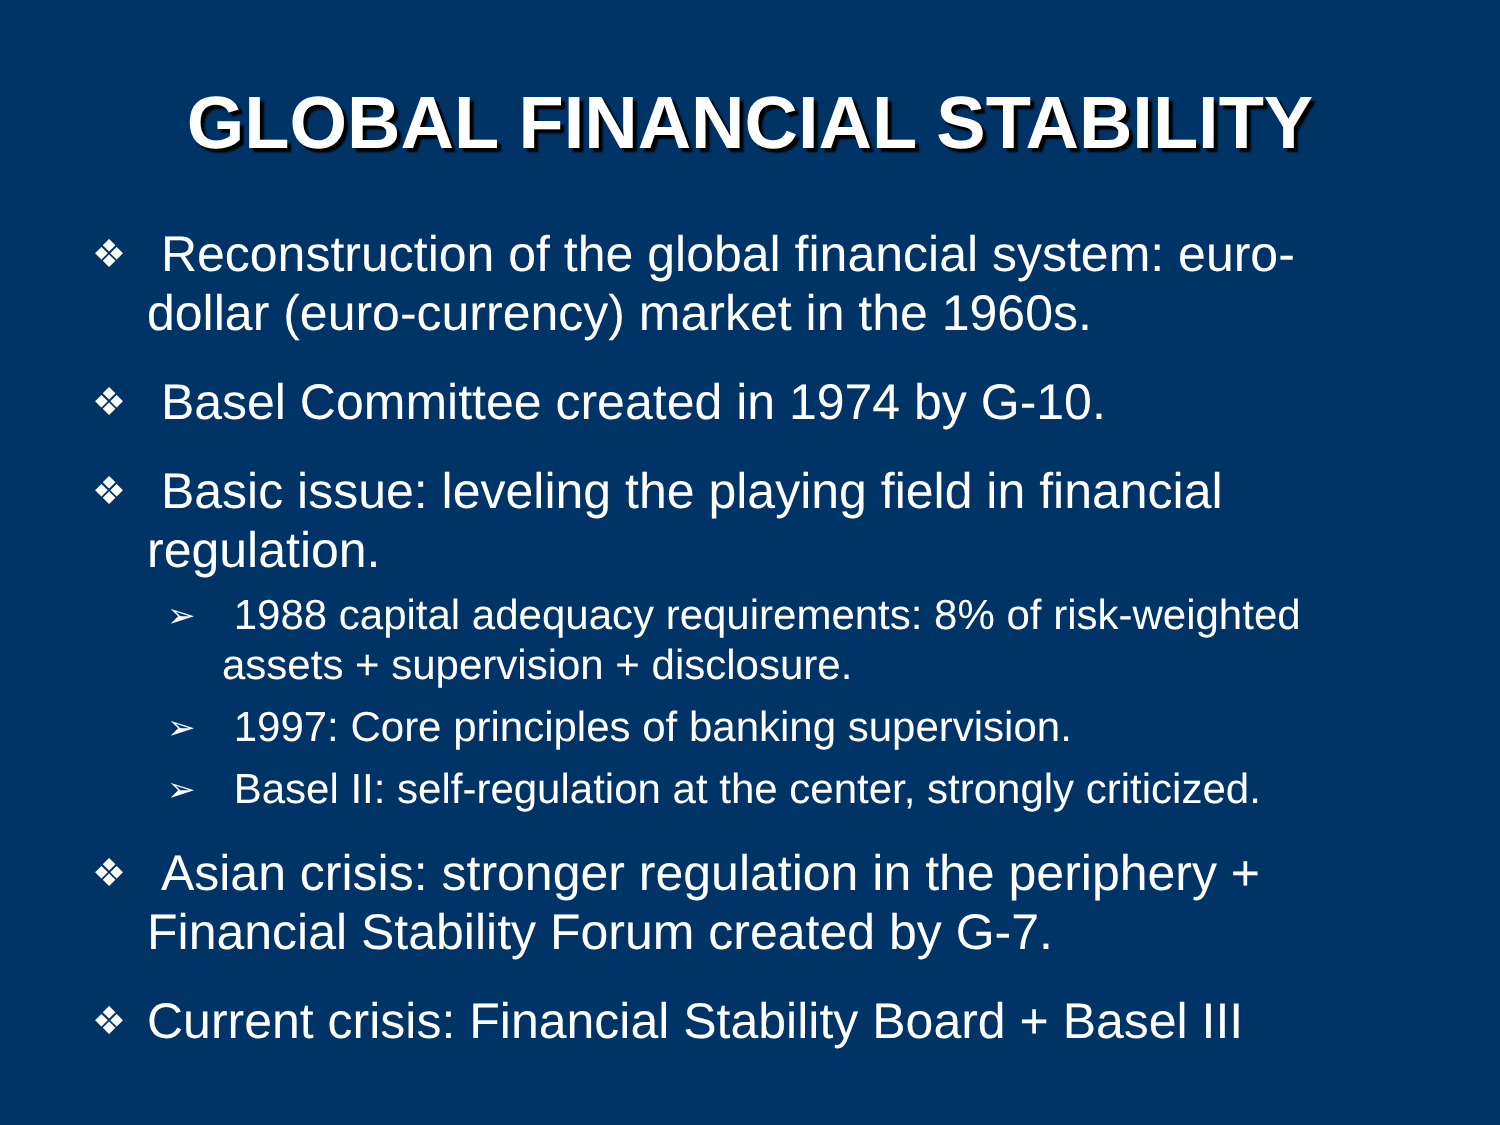GLOBAL FINANCIAL STABILITY
❖ Reconstruction of the global financial system: euro-dollar (euro-currency) market in the 1960s.
❖ Basel Committee created in 1974 by G-10.
❖ Basic issue: leveling the playing field in financial regulation.
➢ 1988 capital adequacy requirements: 8% of risk-weighted assets + supervision + disclosure.
➢ 1997: Core principles of banking supervision.
➢ Basel II: self-regulation at the center, strongly criticized.
❖ Asian crisis: stronger regulation in the periphery + Financial Stability Forum created by G-7.
❖ Current crisis: Financial Stability Board + Basel III